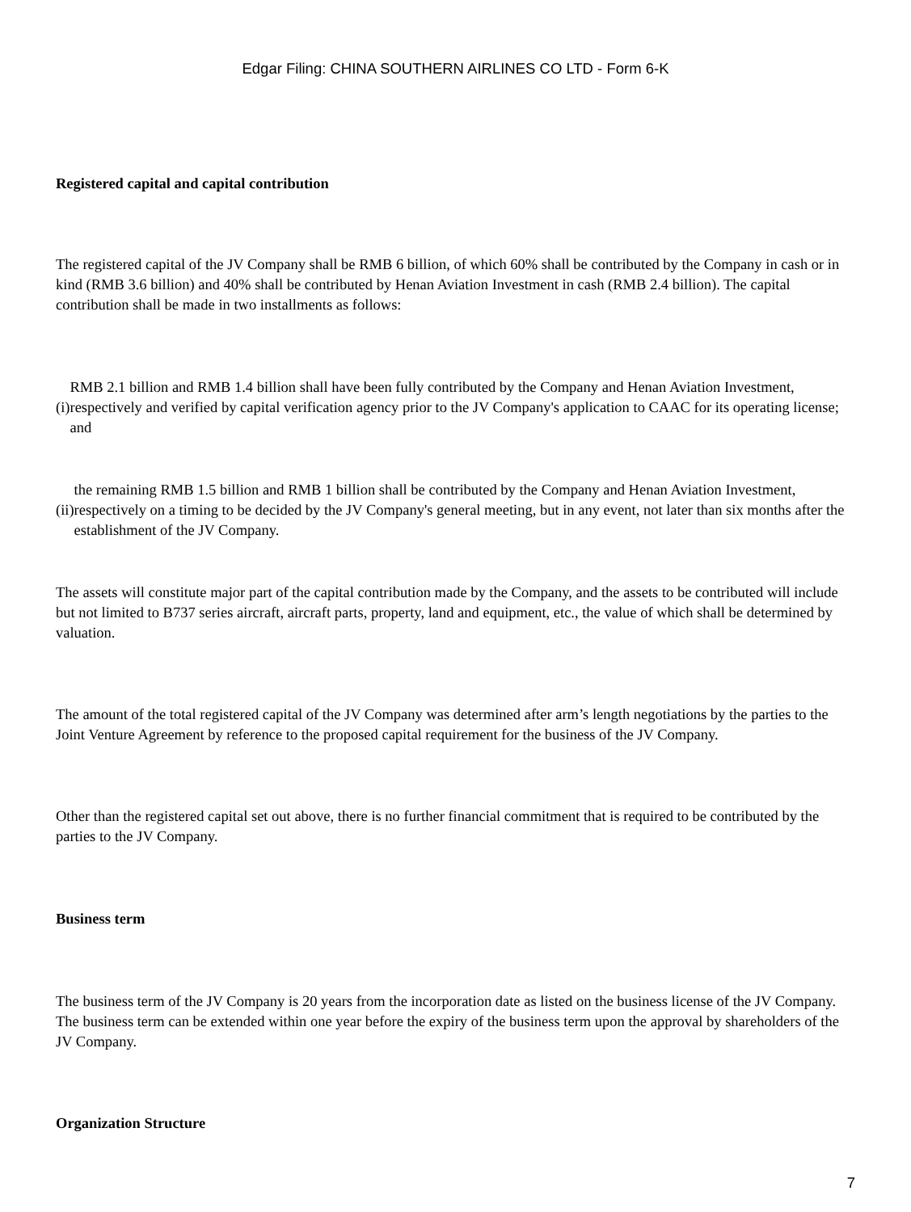Edgar Filing: CHINA SOUTHERN AIRLINES CO LTD - Form 6-K
Registered capital and capital contribution
The registered capital of the JV Company shall be RMB 6 billion, of which 60% shall be contributed by the Company in cash or in kind (RMB 3.6 billion) and 40% shall be contributed by Henan Aviation Investment in cash (RMB 2.4 billion). The capital contribution shall be made in two installments as follows:
(i) RMB 2.1 billion and RMB 1.4 billion shall have been fully contributed by the Company and Henan Aviation Investment, respectively and verified by capital verification agency prior to the JV Company's application to CAAC for its operating license; and
(ii) the remaining RMB 1.5 billion and RMB 1 billion shall be contributed by the Company and Henan Aviation Investment, respectively on a timing to be decided by the JV Company's general meeting, but in any event, not later than six months after the establishment of the JV Company.
The assets will constitute major part of the capital contribution made by the Company, and the assets to be contributed will include but not limited to B737 series aircraft, aircraft parts, property, land and equipment, etc., the value of which shall be determined by valuation.
The amount of the total registered capital of the JV Company was determined after arm’s length negotiations by the parties to the Joint Venture Agreement by reference to the proposed capital requirement for the business of the JV Company.
Other than the registered capital set out above, there is no further financial commitment that is required to be contributed by the parties to the JV Company.
Business term
The business term of the JV Company is 20 years from the incorporation date as listed on the business license of the JV Company. The business term can be extended within one year before the expiry of the business term upon the approval by shareholders of the JV Company.
Organization Structure
7